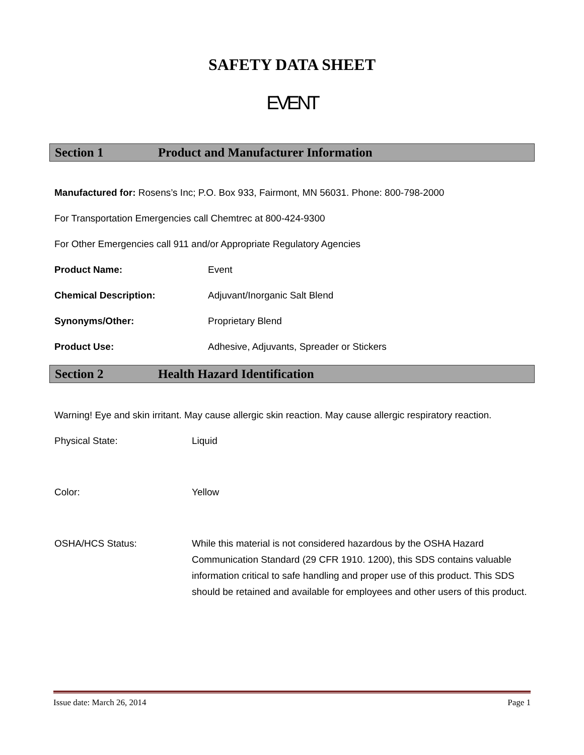SAFETY DATA SHEET
EVENT
Section 1 Product and Manufacturer Information
Manufactured for: Rosens’s Inc; P.O. Box 933, Fairmont, MN 56031. Phone: 800-798-2000
For Transportation Emergencies call Chemtrec at 800-424-9300
For Other Emergencies call 911 and/or Appropriate Regulatory Agencies
Product Name: Event
Chemical Description: Adjuvant/Inorganic Salt Blend
Synonyms/Other: Proprietary Blend
Product Use: Adhesive, Adjuvants, Spreader or Stickers
Section 2 Health Hazard Identification
Warning! Eye and skin irritant. May cause allergic skin reaction. May cause allergic respiratory reaction.
Physical State: Liquid
Color: Yellow
OSHA/HCS Status: While this material is not considered hazardous by the OSHA Hazard Communication Standard (29 CFR 1910. 1200), this SDS contains valuable information critical to safe handling and proper use of this product. This SDS should be retained and available for employees and other users of this product.
Issue date: March 26, 2014 Page 1